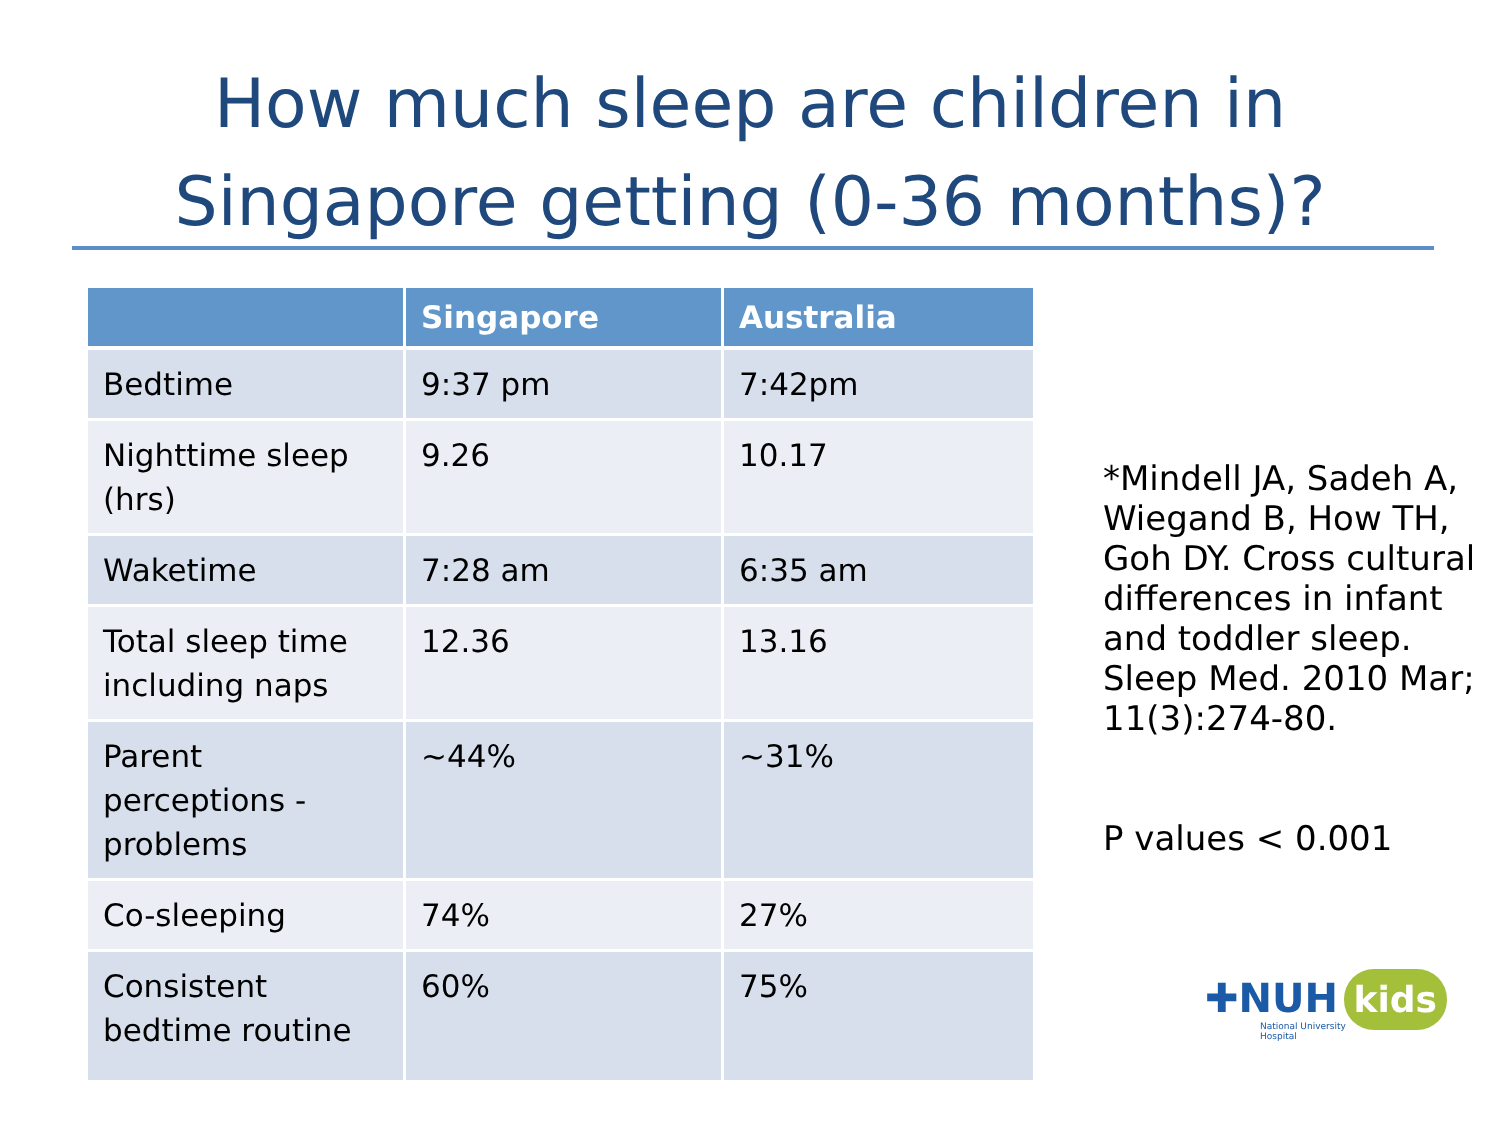How much sleep are children in
Singapore getting (0-36 months)?
| | Singapore | Australia |
| --- | --- | --- |
| Bedtime | 9:37 pm | 7:42pm |
| Nighttime sleep (hrs) | 9.26 | 10.17 |
| Waketime | 7:28 am | 6:35 am |
| Total sleep time including naps | 12.36 | 13.16 |
| Parent perceptions - problems | ~44% | ~31% |
| Co-sleeping | 74% | 27% |
| Consistent bedtime routine | 60% | 75% |
*Mindell JA, Sadeh A, Wiegand B, How TH, Goh DY. Cross cultural differences in infant and toddler sleep. Sleep Med. 2010 Mar; 11(3):274-80.
P values < 0.001
✚NUH kids
National University
Hospital